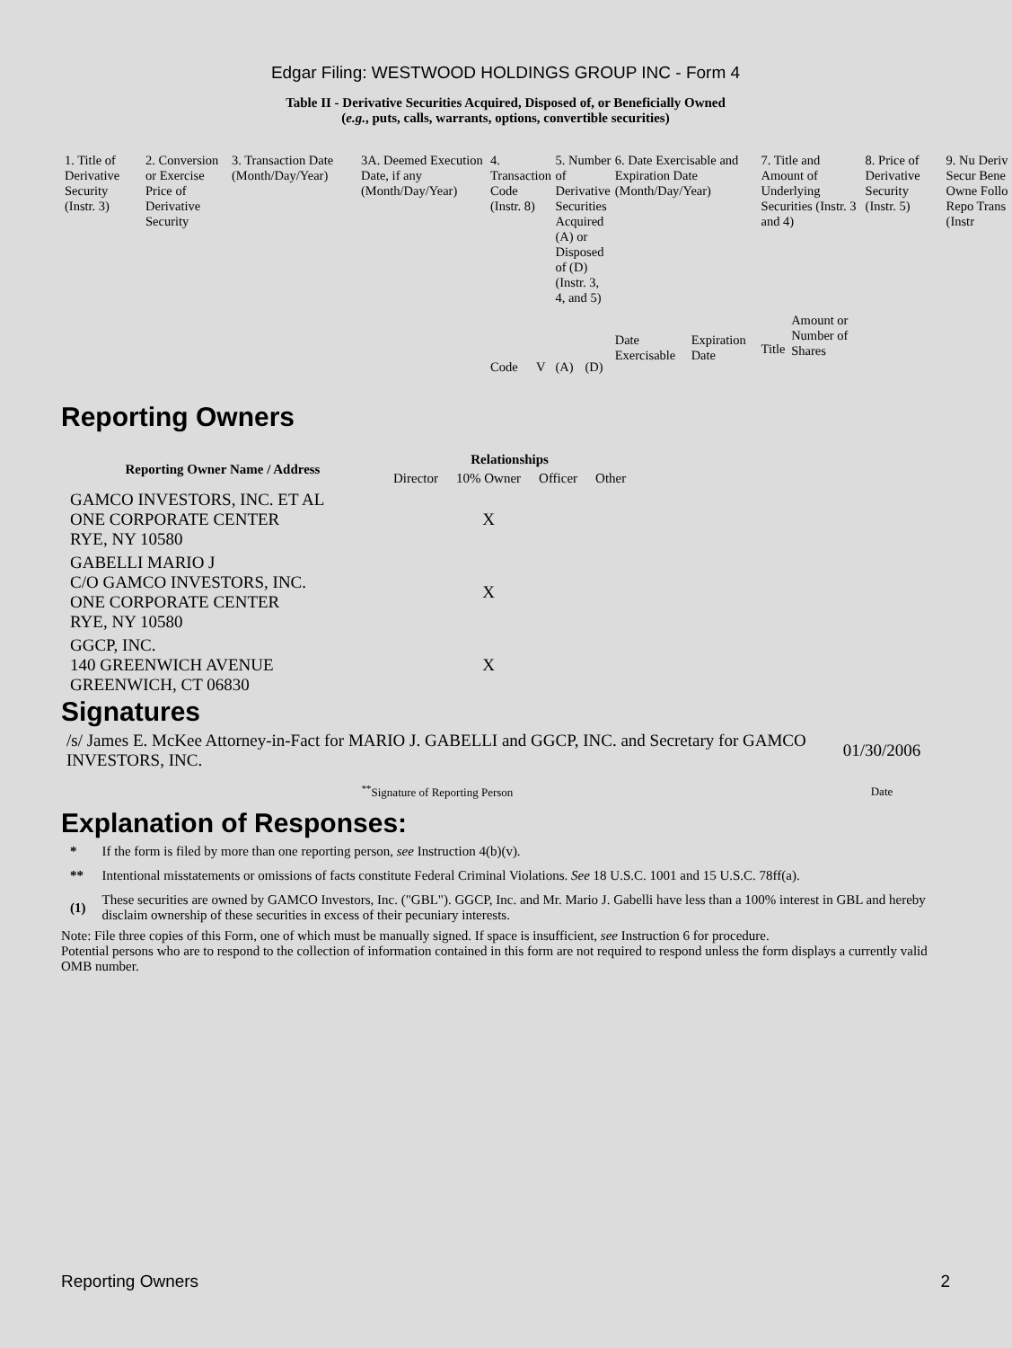Edgar Filing: WESTWOOD HOLDINGS GROUP INC - Form 4
Table II - Derivative Securities Acquired, Disposed of, or Beneficially Owned
(e.g., puts, calls, warrants, options, convertible securities)
| 1. Title of Derivative Security (Instr. 3) | 2. Conversion or Exercise Price of Derivative Security | 3. Transaction Date (Month/Day/Year) | 3A. Deemed Execution Date, if any (Month/Day/Year) | 4. Transaction Code (Instr. 8) | | 5. Number of Derivative Securities Acquired (A) or Disposed of (D) (Instr. 3, 4, and 5) | | 6. Date Exercisable and Expiration Date (Month/Day/Year) | | 7. Title and Amount of Underlying Securities (Instr. 3 and 4) | | 8. Price of Derivative Security (Instr. 5) | 9. Nu Deriv Secur Bene Owne Follo Repo Trans (Instr |
| | | | | Code | V | (A) | (D) | Date Exercisable | Expiration Date | Title | Amount or Number of Shares | | |
Reporting Owners
| Reporting Owner Name / Address | Relationships | | | |
| --- | --- | --- | --- | --- |
| | Director | 10% Owner | Officer | Other |
| GAMCO INVESTORS, INC. ET AL ONE CORPORATE CENTER RYE, NY 10580 | | X | | |
| GABELLI MARIO J C/O GAMCO INVESTORS, INC. ONE CORPORATE CENTER RYE, NY 10580 | | X | | |
| GGCP, INC. 140 GREENWICH AVENUE GREENWICH, CT 06830 | | X | | |
Signatures
| /s/ James E. McKee Attorney-in-Fact for MARIO J. GABELLI and GGCP, INC. and Secretary for GAMCO INVESTORS, INC. | 01/30/2006 |
| <sup>**</sup> Signature of Reporting Person | Date |
Explanation of Responses:
| * | If the form is filed by more than one reporting person, see Instruction 4(b)(v). |
| ** | Intentional misstatements or omissions of facts constitute Federal Criminal Violations. See 18 U.S.C. 1001 and 15 U.S.C. 78ff(a). |
| (1) | These securities are owned by GAMCO Investors, Inc. ("GBL"). GGCP, Inc. and Mr. Mario J. Gabelli have less than a 100% interest in GBL and hereby disclaim ownership of these securities in excess of their pecuniary interests. |
Note: File three copies of this Form, one of which must be manually signed. If space is insufficient, see Instruction 6 for procedure.
Potential persons who are to respond to the collection of information contained in this form are not required to respond unless the form displays a currently valid OMB number.
Reporting Owners 2